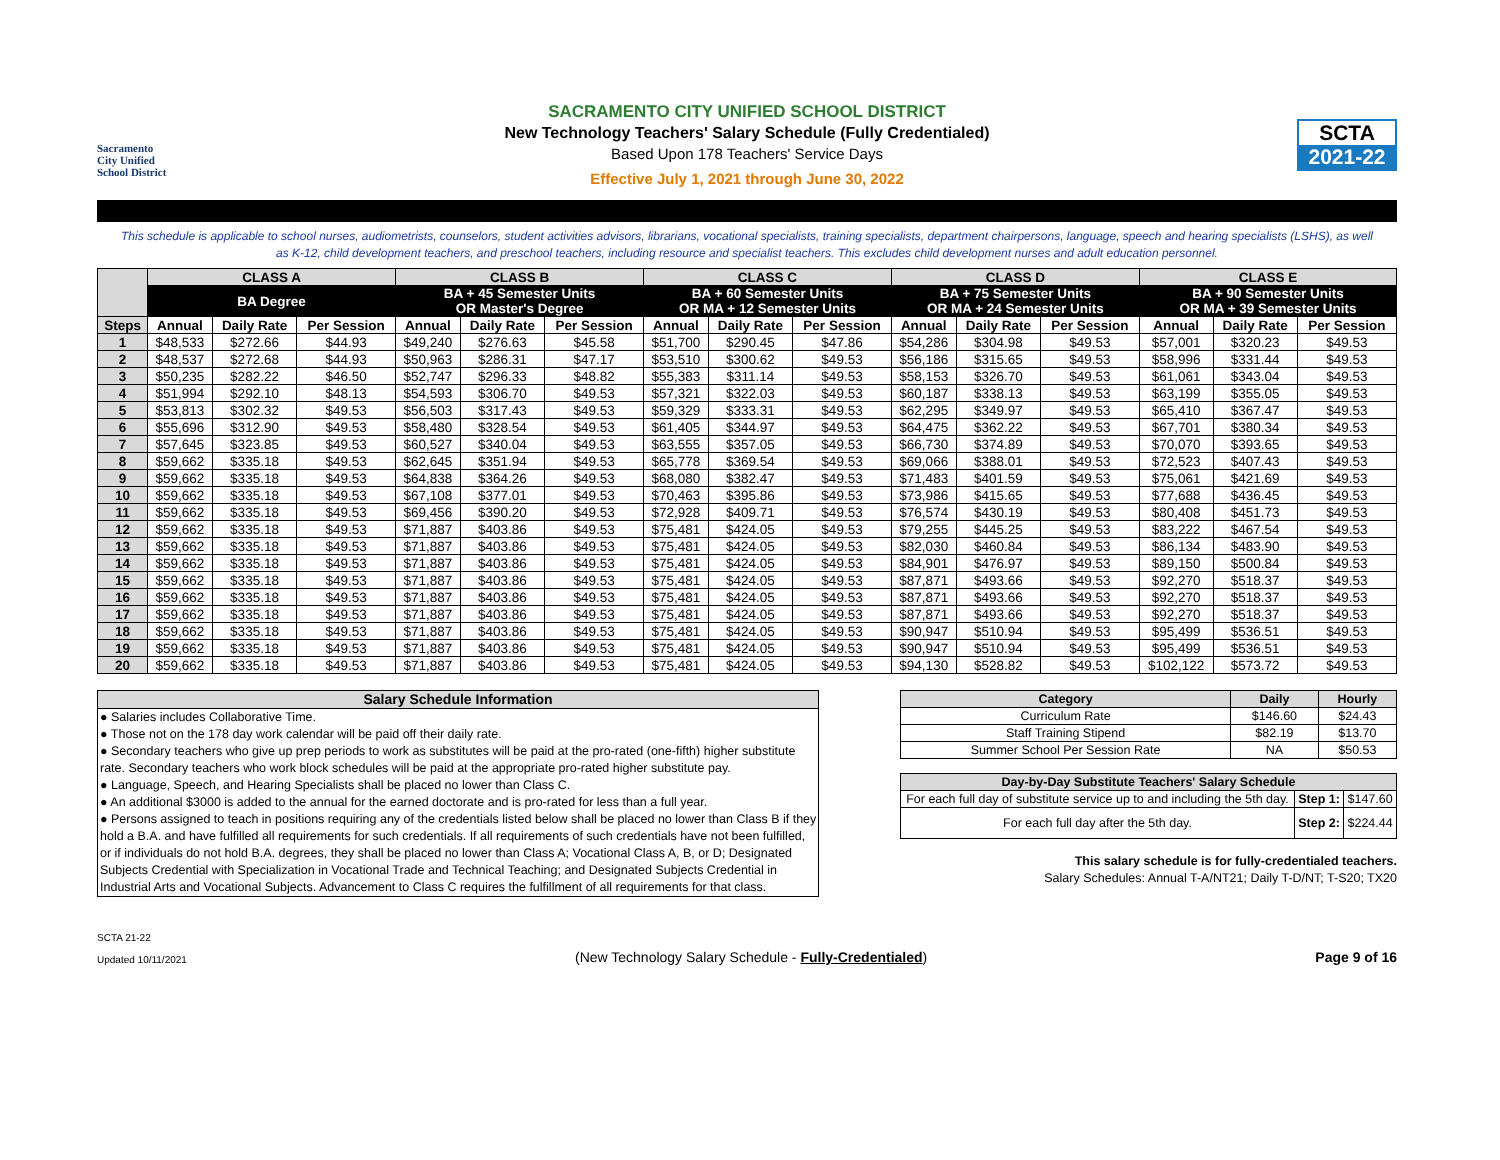Sacramento
City Unified
School District
SACRAMENTO CITY UNIFIED SCHOOL DISTRICT
New Technology Teachers' Salary Schedule (Fully Credentialed)
Based Upon 178 Teachers' Service Days
Effective July 1, 2021 through June 30, 2022
SCTA
2021-22
This schedule is applicable to school nurses, audiometrists, counselors, student activities advisors, librarians, vocational specialists, training specialists, department chairpersons, language, speech and hearing specialists (LSHS), as well as K-12, child development teachers, and preschool teachers, including resource and specialist teachers. This excludes child development nurses and adult education personnel.
| | CLASS A | | | CLASS B | | | CLASS C | | | CLASS D | | | CLASS E | | |
| --- | --- | --- | --- | --- | --- | --- | --- | --- | --- | --- | --- | --- | --- | --- | --- |
| | BA Degree | | | BA + 45 Semester Units OR Master's Degree | | | BA + 60 Semester Units OR MA + 12 Semester Units | | | BA + 75 Semester Units OR MA + 24 Semester Units | | | BA + 90 Semester Units OR MA + 39 Semester Units | | |
| Steps | Annual | Daily Rate | Per Session | Annual | Daily Rate | Per Session | Annual | Daily Rate | Per Session | Annual | Daily Rate | Per Session | Annual | Daily Rate | Per Session |
| 1 | $48,533 | $272.66 | $44.93 | $49,240 | $276.63 | $45.58 | $51,700 | $290.45 | $47.86 | $54,286 | $304.98 | $49.53 | $57,001 | $320.23 | $49.53 |
| 2 | $48,537 | $272.68 | $44.93 | $50,963 | $286.31 | $47.17 | $53,510 | $300.62 | $49.53 | $56,186 | $315.65 | $49.53 | $58,996 | $331.44 | $49.53 |
| 3 | $50,235 | $282.22 | $46.50 | $52,747 | $296.33 | $48.82 | $55,383 | $311.14 | $49.53 | $58,153 | $326.70 | $49.53 | $61,061 | $343.04 | $49.53 |
| 4 | $51,994 | $292.10 | $48.13 | $54,593 | $306.70 | $49.53 | $57,321 | $322.03 | $49.53 | $60,187 | $338.13 | $49.53 | $63,199 | $355.05 | $49.53 |
| 5 | $53,813 | $302.32 | $49.53 | $56,503 | $317.43 | $49.53 | $59,329 | $333.31 | $49.53 | $62,295 | $349.97 | $49.53 | $65,410 | $367.47 | $49.53 |
| 6 | $55,696 | $312.90 | $49.53 | $58,480 | $328.54 | $49.53 | $61,405 | $344.97 | $49.53 | $64,475 | $362.22 | $49.53 | $67,701 | $380.34 | $49.53 |
| 7 | $57,645 | $323.85 | $49.53 | $60,527 | $340.04 | $49.53 | $63,555 | $357.05 | $49.53 | $66,730 | $374.89 | $49.53 | $70,070 | $393.65 | $49.53 |
| 8 | $59,662 | $335.18 | $49.53 | $62,645 | $351.94 | $49.53 | $65,778 | $369.54 | $49.53 | $69,066 | $388.01 | $49.53 | $72,523 | $407.43 | $49.53 |
| 9 | $59,662 | $335.18 | $49.53 | $64,838 | $364.26 | $49.53 | $68,080 | $382.47 | $49.53 | $71,483 | $401.59 | $49.53 | $75,061 | $421.69 | $49.53 |
| 10 | $59,662 | $335.18 | $49.53 | $67,108 | $377.01 | $49.53 | $70,463 | $395.86 | $49.53 | $73,986 | $415.65 | $49.53 | $77,688 | $436.45 | $49.53 |
| 11 | $59,662 | $335.18 | $49.53 | $69,456 | $390.20 | $49.53 | $72,928 | $409.71 | $49.53 | $76,574 | $430.19 | $49.53 | $80,408 | $451.73 | $49.53 |
| 12 | $59,662 | $335.18 | $49.53 | $71,887 | $403.86 | $49.53 | $75,481 | $424.05 | $49.53 | $79,255 | $445.25 | $49.53 | $83,222 | $467.54 | $49.53 |
| 13 | $59,662 | $335.18 | $49.53 | $71,887 | $403.86 | $49.53 | $75,481 | $424.05 | $49.53 | $82,030 | $460.84 | $49.53 | $86,134 | $483.90 | $49.53 |
| 14 | $59,662 | $335.18 | $49.53 | $71,887 | $403.86 | $49.53 | $75,481 | $424.05 | $49.53 | $84,901 | $476.97 | $49.53 | $89,150 | $500.84 | $49.53 |
| 15 | $59,662 | $335.18 | $49.53 | $71,887 | $403.86 | $49.53 | $75,481 | $424.05 | $49.53 | $87,871 | $493.66 | $49.53 | $92,270 | $518.37 | $49.53 |
| 16 | $59,662 | $335.18 | $49.53 | $71,887 | $403.86 | $49.53 | $75,481 | $424.05 | $49.53 | $87,871 | $493.66 | $49.53 | $92,270 | $518.37 | $49.53 |
| 17 | $59,662 | $335.18 | $49.53 | $71,887 | $403.86 | $49.53 | $75,481 | $424.05 | $49.53 | $87,871 | $493.66 | $49.53 | $92,270 | $518.37 | $49.53 |
| 18 | $59,662 | $335.18 | $49.53 | $71,887 | $403.86 | $49.53 | $75,481 | $424.05 | $49.53 | $90,947 | $510.94 | $49.53 | $95,499 | $536.51 | $49.53 |
| 19 | $59,662 | $335.18 | $49.53 | $71,887 | $403.86 | $49.53 | $75,481 | $424.05 | $49.53 | $90,947 | $510.94 | $49.53 | $95,499 | $536.51 | $49.53 |
| 20 | $59,662 | $335.18 | $49.53 | $71,887 | $403.86 | $49.53 | $75,481 | $424.05 | $49.53 | $94,130 | $528.82 | $49.53 | $102,122 | $573.72 | $49.53 |
Salary Schedule Information
● Salaries includes Collaborative Time.
● Those not on the 178 day work calendar will be paid off their daily rate.
● Secondary teachers who give up prep periods to work as substitutes will be paid at the pro-rated (one-fifth) higher substitute rate. Secondary teachers who work block schedules will be paid at the appropriate pro-rated higher substitute pay.
● Language, Speech, and Hearing Specialists shall be placed no lower than Class C.
● An additional $3000 is added to the annual for the earned doctorate and is pro-rated for less than a full year.
● Persons assigned to teach in positions requiring any of the credentials listed below shall be placed no lower than Class B if they hold a B.A. and have fulfilled all requirements for such credentials. If all requirements of such credentials have not been fulfilled, or if individuals do not hold B.A. degrees, they shall be placed no lower than Class A; Vocational Class A, B, or D; Designated Subjects Credential with Specialization in Vocational Trade and Technical Teaching; and Designated Subjects Credential in Industrial Arts and Vocational Subjects. Advancement to Class C requires the fulfillment of all requirements for that class.
| Category | Daily | Hourly |
| --- | --- | --- |
| Curriculum Rate | $146.60 | $24.43 |
| Staff Training Stipend | $82.19 | $13.70 |
| Summer School Per Session Rate | NA | $50.53 |
| Day-by-Day Substitute Teachers' Salary Schedule | | |
| --- | --- | --- |
| For each full day of substitute service up to and including the 5th day. | Step 1: | $147.60 |
| For each full day after the 5th day. | Step 2: | $224.44 |
This salary schedule is for fully-credentialed teachers.
Salary Schedules: Annual T-A/NT21; Daily T-D/NT; T-S20; TX20
SCTA 21-22
Updated 10/11/2021
(New Technology Salary Schedule - Fully-Credentialed)
Page 9 of 16